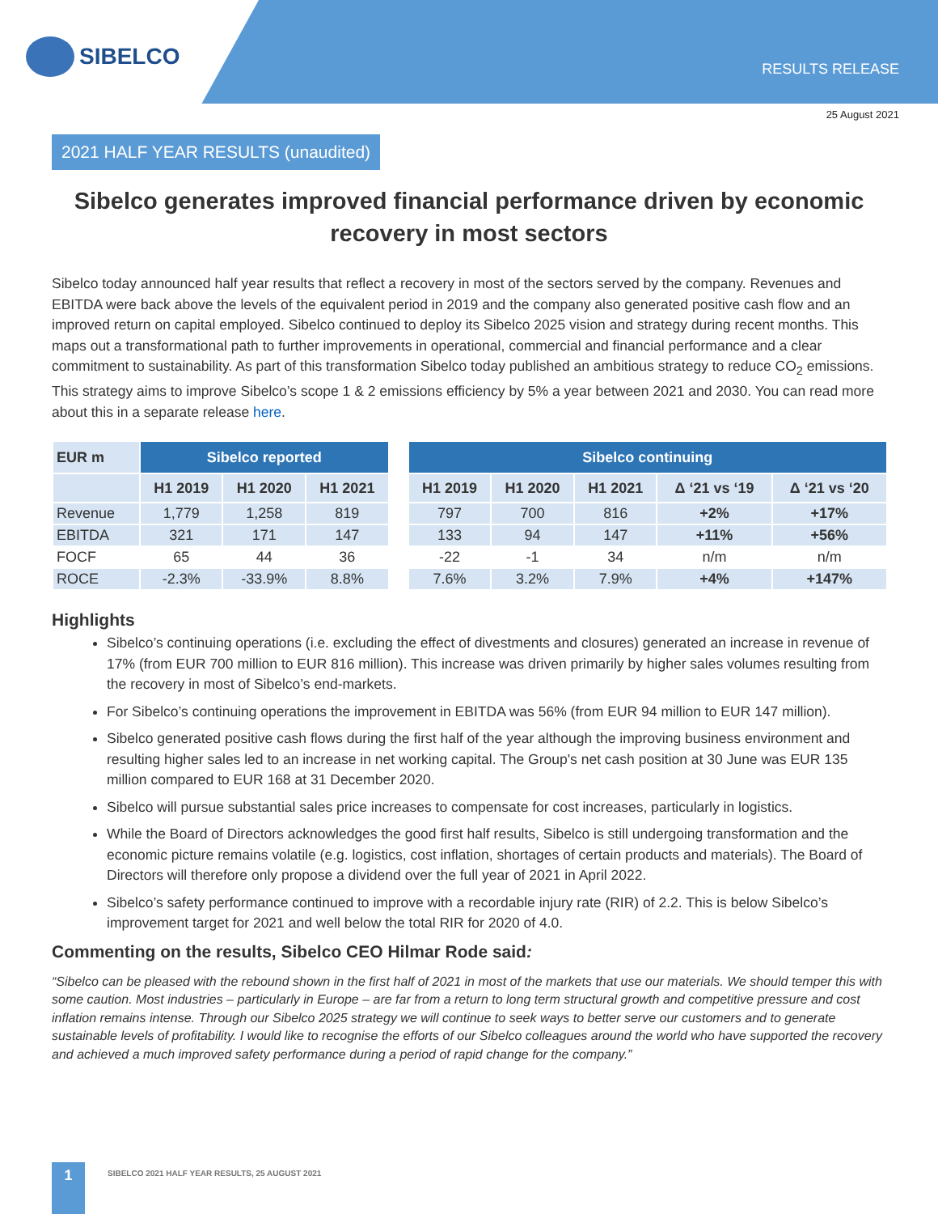SIBELCO
RESULTS RELEASE
25 August 2021
2021 HALF YEAR RESULTS (unaudited)
Sibelco generates improved financial performance driven by economic recovery in most sectors
Sibelco today announced half year results that reflect a recovery in most of the sectors served by the company. Revenues and EBITDA were back above the levels of the equivalent period in 2019 and the company also generated positive cash flow and an improved return on capital employed. Sibelco continued to deploy its Sibelco 2025 vision and strategy during recent months. This maps out a transformational path to further improvements in operational, commercial and financial performance and a clear commitment to sustainability. As part of this transformation Sibelco today published an ambitious strategy to reduce CO<sub>2</sub> emissions. This strategy aims to improve Sibelco’s scope 1 & 2 emissions efficiency by 5% a year between 2021 and 2030. You can read more about this in a separate release here.
| EUR m | Sibelco reported | | | | Sibelco continuing | | | | |
| --- | --- | --- | --- | --- | --- | --- | --- | --- | --- |
| | H1 2019 | H1 2020 | H1 2021 | | H1 2019 | H1 2020 | H1 2021 | Δ ‘21 vs ‘19 | Δ ‘21 vs ‘20 |
| Revenue | 1,779 | 1,258 | 819 | | 797 | 700 | 816 | +2% | +17% |
| EBITDA | 321 | 171 | 147 | | 133 | 94 | 147 | +11% | +56% |
| FOCF | 65 | 44 | 36 | | -22 | -1 | 34 | n/m | n/m |
| ROCE | -2.3% | -33.9% | 8.8% | | 7.6% | 3.2% | 7.9% | +4% | +147% |
Highlights
Sibelco’s continuing operations (i.e. excluding the effect of divestments and closures) generated an increase in revenue of 17% (from EUR 700 million to EUR 816 million). This increase was driven primarily by higher sales volumes resulting from the recovery in most of Sibelco’s end-markets.
For Sibelco’s continuing operations the improvement in EBITDA was 56% (from EUR 94 million to EUR 147 million).
Sibelco generated positive cash flows during the first half of the year although the improving business environment and resulting higher sales led to an increase in net working capital. The Group's net cash position at 30 June was EUR 135 million compared to EUR 168 at 31 December 2020.
Sibelco will pursue substantial sales price increases to compensate for cost increases, particularly in logistics.
While the Board of Directors acknowledges the good first half results, Sibelco is still undergoing transformation and the economic picture remains volatile (e.g. logistics, cost inflation, shortages of certain products and materials). The Board of Directors will therefore only propose a dividend over the full year of 2021 in April 2022.
Sibelco’s safety performance continued to improve with a recordable injury rate (RIR) of 2.2. This is below Sibelco’s improvement target for 2021 and well below the total RIR for 2020 of 4.0.
Commenting on the results, Sibelco CEO Hilmar Rode said:
“Sibelco can be pleased with the rebound shown in the first half of 2021 in most of the markets that use our materials. We should temper this with some caution. Most industries – particularly in Europe – are far from a return to long term structural growth and competitive pressure and cost inflation remains intense. Through our Sibelco 2025 strategy we will continue to seek ways to better serve our customers and to generate sustainable levels of profitability. I would like to recognise the efforts of our Sibelco colleagues around the world who have supported the recovery and achieved a much improved safety performance during a period of rapid change for the company.”
1
SIBELCO 2021 HALF YEAR RESULTS, 25 AUGUST 2021